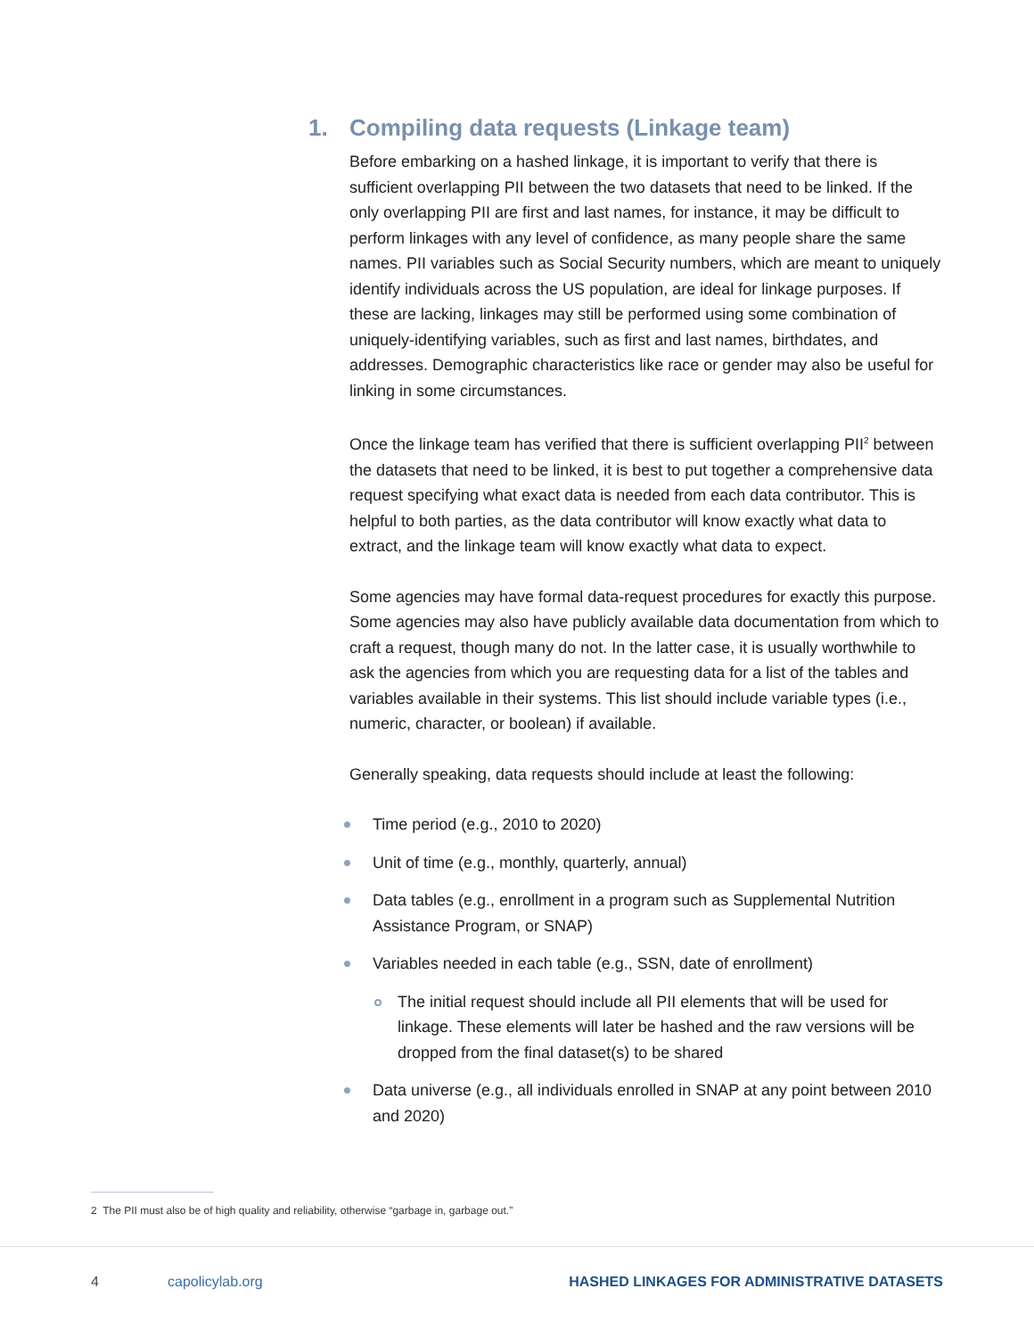1. Compiling data requests (Linkage team)
Before embarking on a hashed linkage, it is important to verify that there is sufficient overlapping PII between the two datasets that need to be linked. If the only overlapping PII are first and last names, for instance, it may be difficult to perform linkages with any level of confidence, as many people share the same names. PII variables such as Social Security numbers, which are meant to uniquely identify individuals across the US population, are ideal for linkage purposes. If these are lacking, linkages may still be performed using some combination of uniquely-identifying variables, such as first and last names, birthdates, and addresses. Demographic characteristics like race or gender may also be useful for linking in some circumstances.
Once the linkage team has verified that there is sufficient overlapping PII<sup>2</sup> between the datasets that need to be linked, it is best to put together a comprehensive data request specifying what exact data is needed from each data contributor. This is helpful to both parties, as the data contributor will know exactly what data to extract, and the linkage team will know exactly what data to expect.
Some agencies may have formal data-request procedures for exactly this purpose. Some agencies may also have publicly available data documentation from which to craft a request, though many do not. In the latter case, it is usually worthwhile to ask the agencies from which you are requesting data for a list of the tables and variables available in their systems. This list should include variable types (i.e., numeric, character, or boolean) if available.
Generally speaking, data requests should include at least the following:
Time period (e.g., 2010 to 2020)
Unit of time (e.g., monthly, quarterly, annual)
Data tables (e.g., enrollment in a program such as Supplemental Nutrition Assistance Program, or SNAP)
Variables needed in each table (e.g., SSN, date of enrollment)
The initial request should include all PII elements that will be used for linkage. These elements will later be hashed and the raw versions will be dropped from the final dataset(s) to be shared
Data universe (e.g., all individuals enrolled in SNAP at any point between 2010 and 2020)
2 The PII must also be of high quality and reliability, otherwise “garbage in, garbage out.”
4 capolicylab.org HASHED LINKAGES FOR ADMINISTRATIVE DATASETS